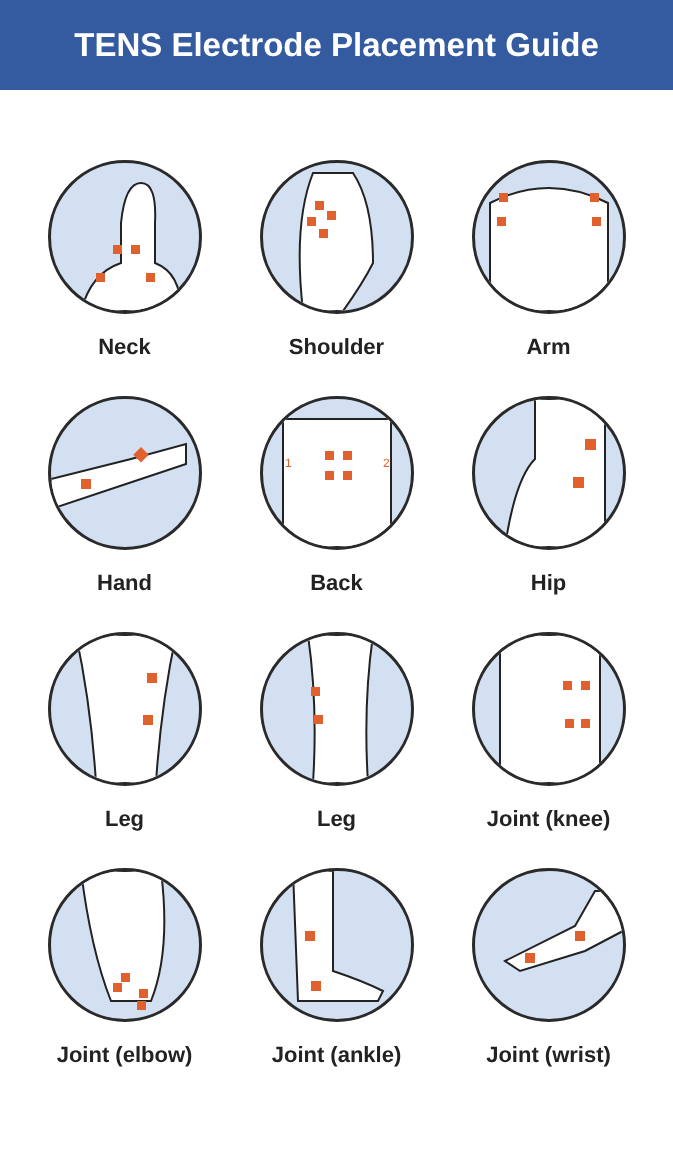TENS Electrode Placement Guide
Neck
Shoulder
Arm
Hand
1
2
Back
Hip
Leg
Leg
Joint (knee)
Joint (elbow)
Joint (ankle)
Joint (wrist)